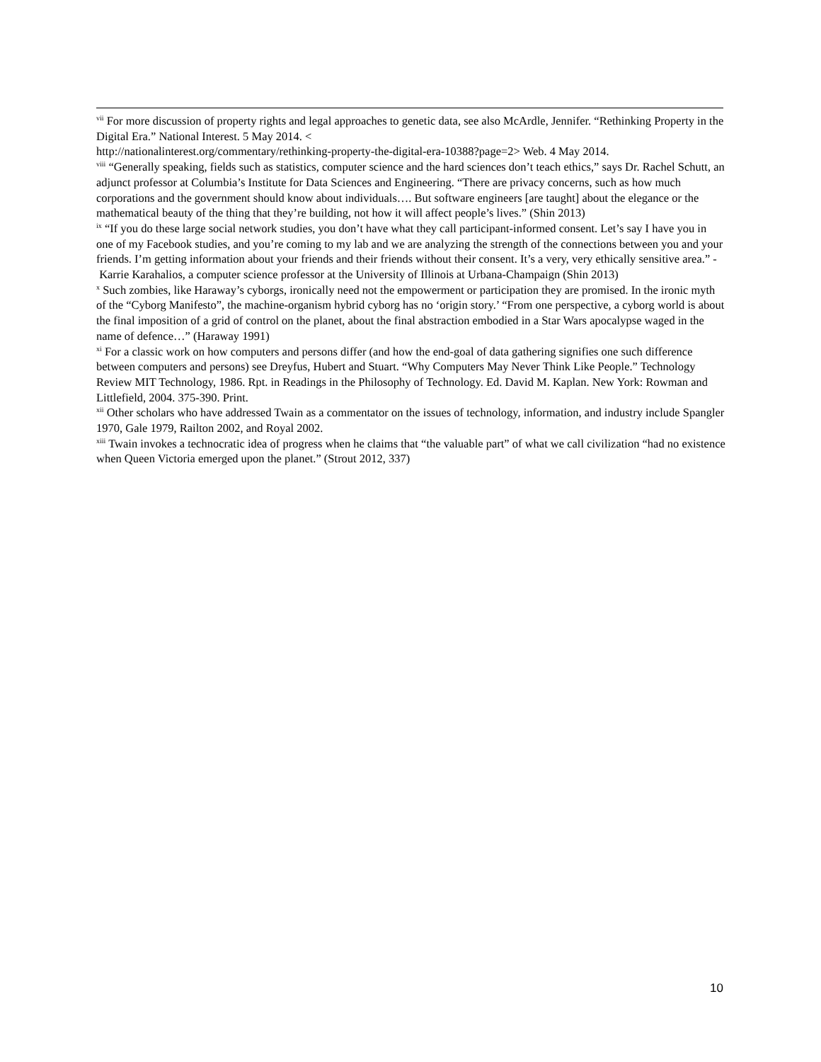<sup>vii</sup> For more discussion of property rights and legal approaches to genetic data, see also McArdle, Jennifer. “Rethinking Property in the Digital Era.” National Interest. 5 May 2014. <
http://nationalinterest.org/commentary/rethinking-property-the-digital-era-10388?page=2> Web. 4 May 2014.
<sup>viii</sup> “Generally speaking, fields such as statistics, computer science and the hard sciences don’t teach ethics,” says Dr. Rachel Schutt, an adjunct professor at Columbia’s Institute for Data Sciences and Engineering. “There are privacy concerns, such as how much corporations and the government should know about individuals…. But software engineers [are taught] about the elegance or the mathematical beauty of the thing that they’re building, not how it will affect people’s lives.” (Shin 2013)
<sup>ix</sup> “If you do these large social network studies, you don’t have what they call participant-informed consent. Let’s say I have you in one of my Facebook studies, and you’re coming to my lab and we are analyzing the strength of the connections between you and your friends. I’m getting information about your friends and their friends without their consent. It’s a very, very ethically sensitive area.” - Karrie Karahalios, a computer science professor at the University of Illinois at Urbana-Champaign (Shin 2013)
<sup>x</sup> Such zombies, like Haraway’s cyborgs, ironically need not the empowerment or participation they are promised. In the ironic myth of the “Cyborg Manifesto”, the machine-organism hybrid cyborg has no ‘origin story.’ “From one perspective, a cyborg world is about the final imposition of a grid of control on the planet, about the final abstraction embodied in a Star Wars apocalypse waged in the name of defence…” (Haraway 1991)
<sup>xi</sup> For a classic work on how computers and persons differ (and how the end-goal of data gathering signifies one such difference between computers and persons) see Dreyfus, Hubert and Stuart. “Why Computers May Never Think Like People.” Technology Review MIT Technology, 1986. Rpt. in Readings in the Philosophy of Technology. Ed. David M. Kaplan. New York: Rowman and Littlefield, 2004. 375-390. Print.
<sup>xii</sup> Other scholars who have addressed Twain as a commentator on the issues of technology, information, and industry include Spangler 1970, Gale 1979, Railton 2002, and Royal 2002.
<sup>xiii</sup> Twain invokes a technocratic idea of progress when he claims that “the valuable part” of what we call civilization “had no existence when Queen Victoria emerged upon the planet.” (Strout 2012, 337)
10